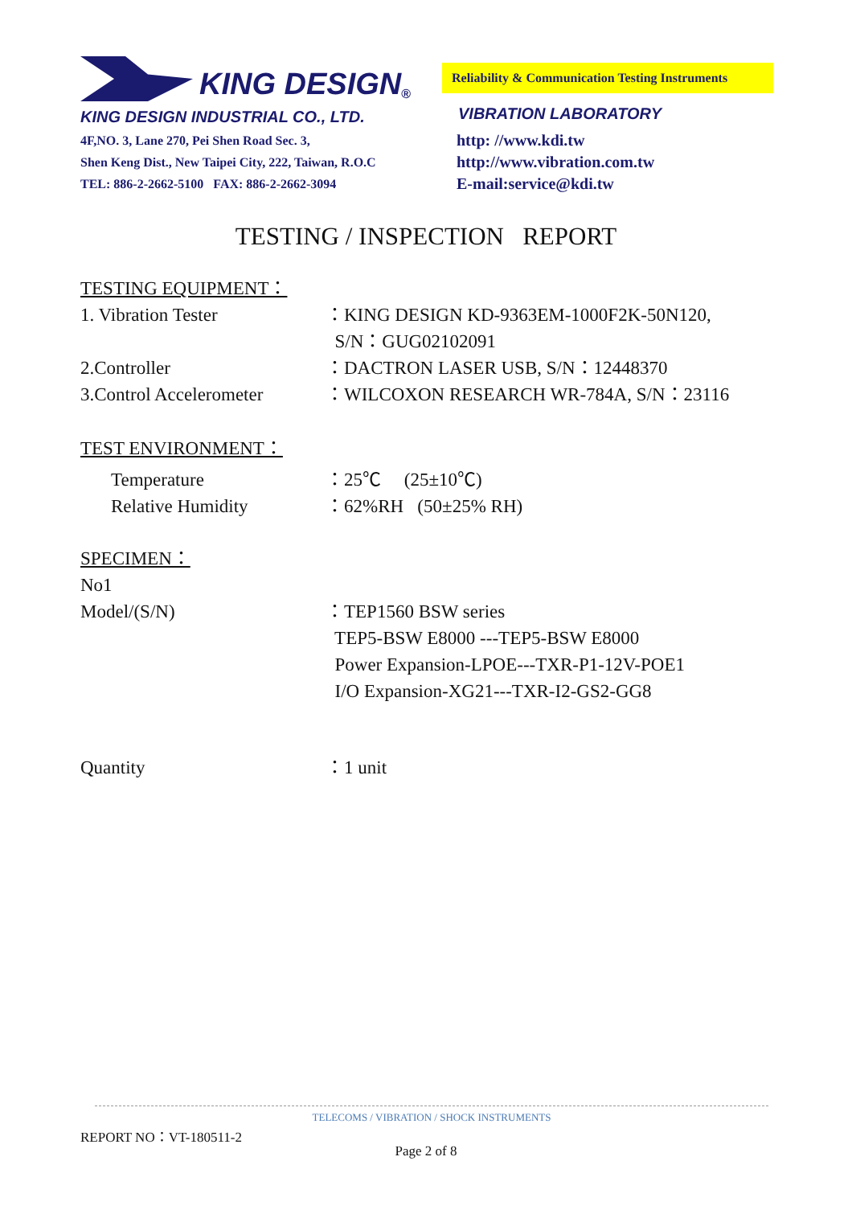KING DESIGN <sup>®</sup>
KING DESIGN INDUSTRIAL CO., LTD.
4F,NO. 3, Lane 270, Pei Shen Road Sec. 3,
Shen Keng Dist., New Taipei City, 222, Taiwan, R.O.C
TEL: 886-2-2662-5100 FAX: 886-2-2662-3094
Reliability & Communication Testing Instruments
VIBRATION LABORATORY
http: //www.kdi.tw
http://www.vibration.com.tw
E-mail:service@kdi.tw
TESTING / INSPECTION REPORT
TESTING EQUIPMENT：
1. Vibration Tester ：KING DESIGN KD-9363EM-1000F2K-50N120,
S/N：GUG02102091
2.Controller ：DACTRON LASER USB, S/N：12448370
3.Control Accelerometer
：WILCOXON RESEARCH WR-784A, S/N：23116
TEST ENVIRONMENT：
Temperature ：25℃ (25±10℃)
Relative Humidity ：62%RH (50±25% RH)
SPECIMEN：
No1
Model/(S/N) ：TEP1560 BSW series
TEP5-BSW E8000 ---TEP5-BSW E8000
Power Expansion-LPOE---TXR-P1-12V-POE1
I/O Expansion-XG21---TXR-I2-GS2-GG8
Quantity ：1 unit
TELECOMS / VIBRATION / SHOCK INSTRUMENTS
REPORT NO：VT-180511-2
Page 2 of 8